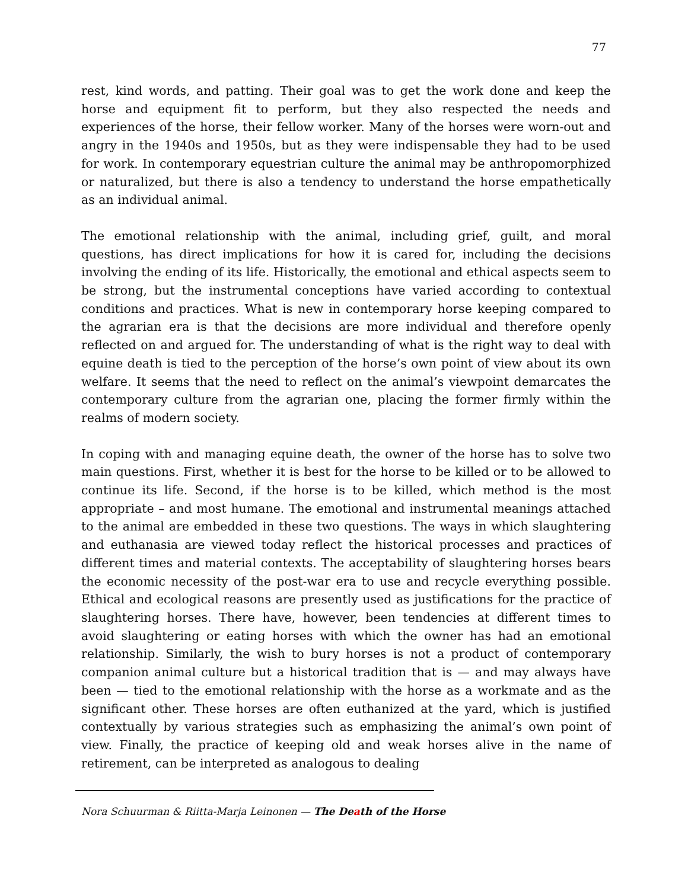77
rest, kind words, and patting. Their goal was to get the work done and keep the horse and equipment fit to perform, but they also respected the needs and experiences of the horse, their fellow worker. Many of the horses were worn-out and angry in the 1940s and 1950s, but as they were indispensable they had to be used for work. In contemporary equestrian culture the animal may be anthropomorphized or naturalized, but there is also a tendency to understand the horse empathetically as an individual animal.
The emotional relationship with the animal, including grief, guilt, and moral questions, has direct implications for how it is cared for, including the decisions involving the ending of its life. Historically, the emotional and ethical aspects seem to be strong, but the instrumental conceptions have varied according to contextual conditions and practices. What is new in contemporary horse keeping compared to the agrarian era is that the decisions are more individual and therefore openly reflected on and argued for. The understanding of what is the right way to deal with equine death is tied to the perception of the horse’s own point of view about its own welfare. It seems that the need to reflect on the animal’s viewpoint demarcates the contemporary culture from the agrarian one, placing the former firmly within the realms of modern society.
In coping with and managing equine death, the owner of the horse has to solve two main questions. First, whether it is best for the horse to be killed or to be allowed to continue its life. Second, if the horse is to be killed, which method is the most appropriate – and most humane. The emotional and instrumental meanings attached to the animal are embedded in these two questions. The ways in which slaughtering and euthanasia are viewed today reflect the historical processes and practices of different times and material contexts. The acceptability of slaughtering horses bears the economic necessity of the post-war era to use and recycle everything possible. Ethical and ecological reasons are presently used as justifications for the practice of slaughtering horses. There have, however, been tendencies at different times to avoid slaughtering or eating horses with which the owner has had an emotional relationship. Similarly, the wish to bury horses is not a product of contemporary companion animal culture but a historical tradition that is — and may always have been — tied to the emotional relationship with the horse as a workmate and as the significant other. These horses are often euthanized at the yard, which is justified contextually by various strategies such as emphasizing the animal’s own point of view. Finally, the practice of keeping old and weak horses alive in the name of retirement, can be interpreted as analogous to dealing
Nora Schuurman & Riitta-Marja Leinonen — The Death of the Horse